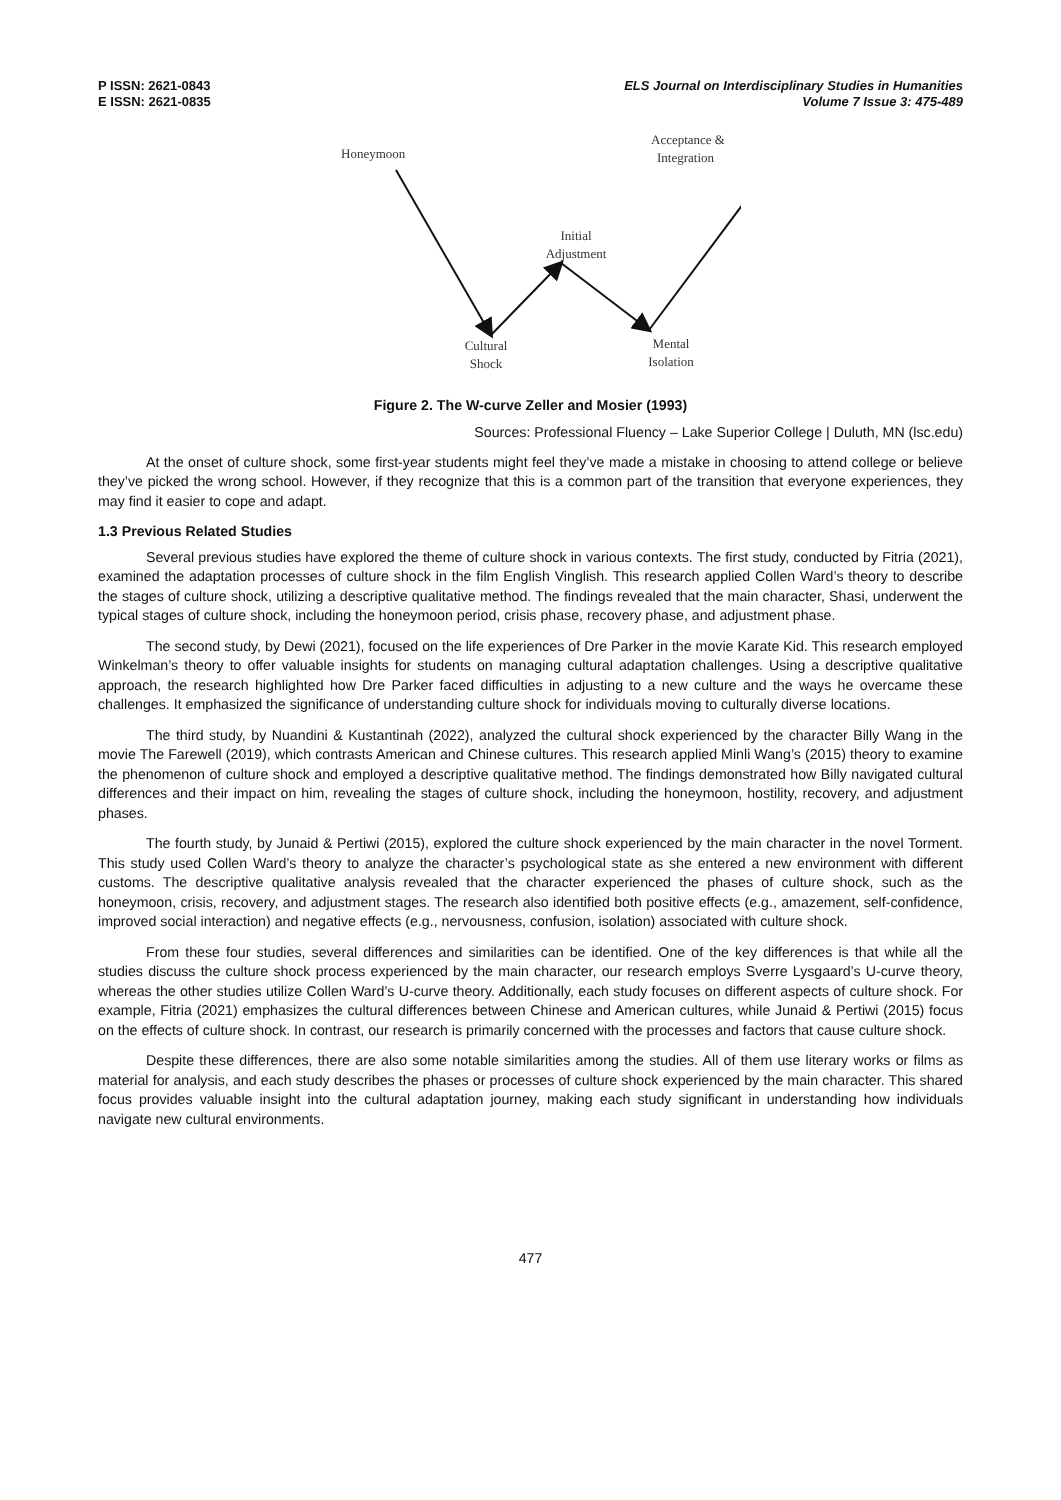P ISSN: 2621-0843
E ISSN: 2621-0835
ELS Journal on Interdisciplinary Studies in Humanities
Volume 7 Issue 3: 475-489
Honeymoon
Acceptance &
Integration
Initial
Adjustment
Cultural
Shock
Mental
Isolation
Figure 2. The W-curve Zeller and Mosier (1993)
Sources: Professional Fluency – Lake Superior College | Duluth, MN (lsc.edu)
At the onset of culture shock, some first-year students might feel they’ve made a mistake in choosing to attend college or believe they’ve picked the wrong school. However, if they recognize that this is a common part of the transition that everyone experiences, they may find it easier to cope and adapt.
1.3 Previous Related Studies
Several previous studies have explored the theme of culture shock in various contexts. The first study, conducted by Fitria (2021), examined the adaptation processes of culture shock in the film English Vinglish. This research applied Collen Ward’s theory to describe the stages of culture shock, utilizing a descriptive qualitative method. The findings revealed that the main character, Shasi, underwent the typical stages of culture shock, including the honeymoon period, crisis phase, recovery phase, and adjustment phase.
The second study, by Dewi (2021), focused on the life experiences of Dre Parker in the movie Karate Kid. This research employed Winkelman’s theory to offer valuable insights for students on managing cultural adaptation challenges. Using a descriptive qualitative approach, the research highlighted how Dre Parker faced difficulties in adjusting to a new culture and the ways he overcame these challenges. It emphasized the significance of understanding culture shock for individuals moving to culturally diverse locations.
The third study, by Nuandini & Kustantinah (2022), analyzed the cultural shock experienced by the character Billy Wang in the movie The Farewell (2019), which contrasts American and Chinese cultures. This research applied Minli Wang’s (2015) theory to examine the phenomenon of culture shock and employed a descriptive qualitative method. The findings demonstrated how Billy navigated cultural differences and their impact on him, revealing the stages of culture shock, including the honeymoon, hostility, recovery, and adjustment phases.
The fourth study, by Junaid & Pertiwi (2015), explored the culture shock experienced by the main character in the novel Torment. This study used Collen Ward’s theory to analyze the character’s psychological state as she entered a new environment with different customs. The descriptive qualitative analysis revealed that the character experienced the phases of culture shock, such as the honeymoon, crisis, recovery, and adjustment stages. The research also identified both positive effects (e.g., amazement, self-confidence, improved social interaction) and negative effects (e.g., nervousness, confusion, isolation) associated with culture shock.
From these four studies, several differences and similarities can be identified. One of the key differences is that while all the studies discuss the culture shock process experienced by the main character, our research employs Sverre Lysgaard’s U-curve theory, whereas the other studies utilize Collen Ward’s U-curve theory. Additionally, each study focuses on different aspects of culture shock. For example, Fitria (2021) emphasizes the cultural differences between Chinese and American cultures, while Junaid & Pertiwi (2015) focus on the effects of culture shock. In contrast, our research is primarily concerned with the processes and factors that cause culture shock.
Despite these differences, there are also some notable similarities among the studies. All of them use literary works or films as material for analysis, and each study describes the phases or processes of culture shock experienced by the main character. This shared focus provides valuable insight into the cultural adaptation journey, making each study significant in understanding how individuals navigate new cultural environments.
477